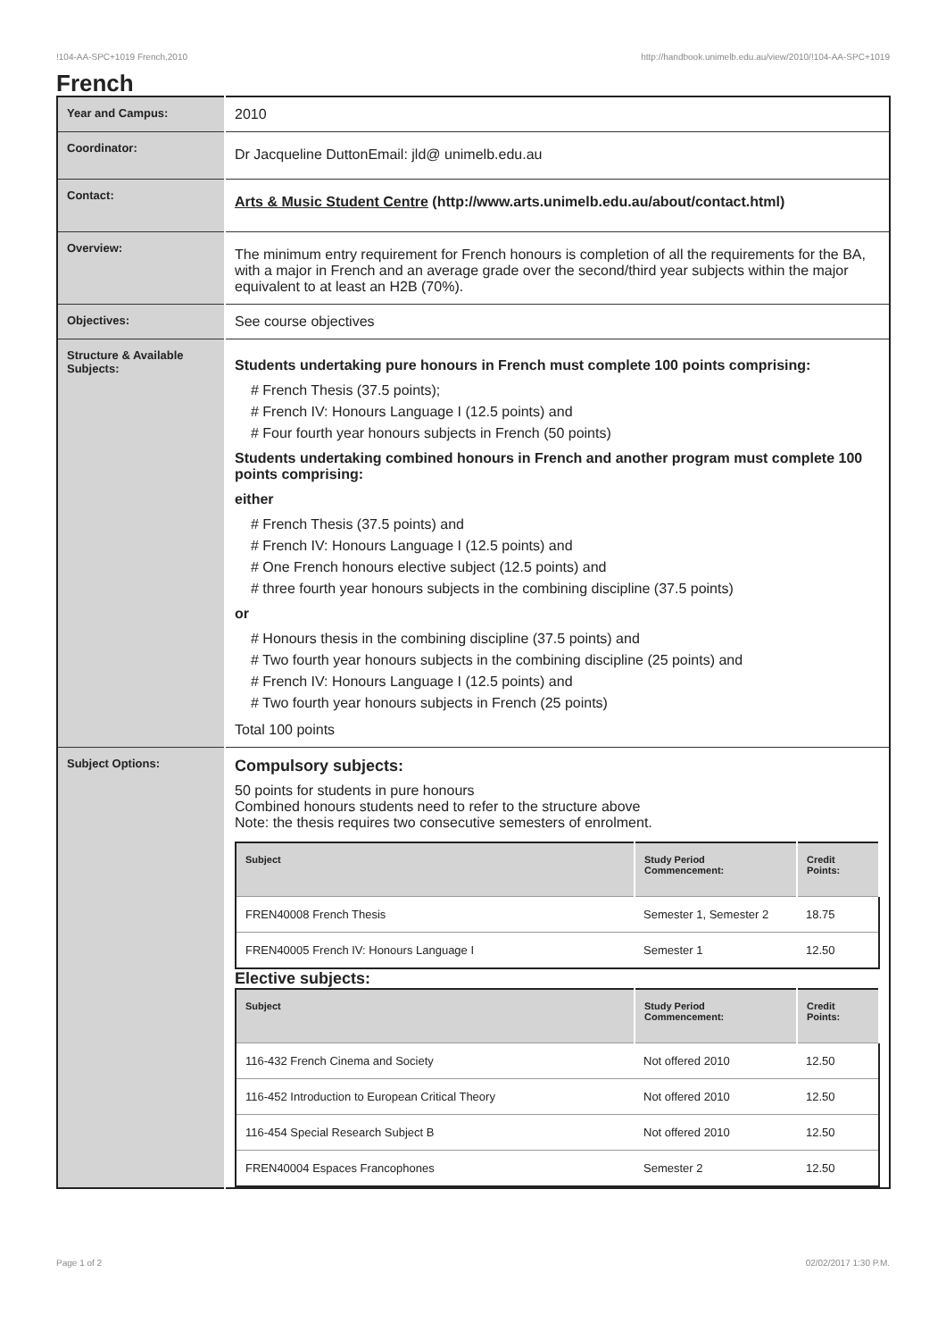!104-AA-SPC+1019 French,2010 http://handbook.unimelb.edu.au/view/2010/!104-AA-SPC+1019
French
| Year and Campus: | 2010 |
| Coordinator: | Dr Jacqueline DuttonEmail: jld@ unimelb.edu.au |
| Contact: | Arts & Music Student Centre (http://www.arts.unimelb.edu.au/about/contact.html) |
| Overview: | The minimum entry requirement for French honours is completion of all the requirements for the BA, with a major in French and an average grade over the second/third year subjects within the major equivalent to at least an H2B (70%). |
| Objectives: | See course objectives |
| Structure & Available Subjects: | Students undertaking pure honours in French must complete 100 points comprising: # French Thesis (37.5 points); # French IV: Honours Language I (12.5 points) and # Four fourth year honours subjects in French (50 points) Students undertaking combined honours in French and another program must complete 100 points comprising: either # French Thesis (37.5 points) and # French IV: Honours Language I (12.5 points) and # One French honours elective subject (12.5 points) and # three fourth year honours subjects in the combining discipline (37.5 points) or # Honours thesis in the combining discipline (37.5 points) and # Two fourth year honours subjects in the combining discipline (25 points) and # French IV: Honours Language I (12.5 points) and # Two fourth year honours subjects in French (25 points) Total 100 points |
| Subject Options: | Compulsory subjects: 50 points for students in pure honours Combined honours students need to refer to the structure above Note: the thesis requires two consecutive semesters of enrolment. / Subject / Study Period Commencement: / Credit Points: / / --- / --- / --- / / FREN40008 French Thesis / Semester 1, Semester 2 / 18.75 / / FREN40005 French IV: Honours Language I / Semester 1 / 12.50 / Elective subjects: / Subject / Study Period Commencement: / Credit Points: / / --- / --- / --- / / 116-432 French Cinema and Society / Not offered 2010 / 12.50 / / 116-452 Introduction to European Critical Theory / Not offered 2010 / 12.50 / / 116-454 Special Research Subject B / Not offered 2010 / 12.50 / / FREN40004 Espaces Francophones / Semester 2 / 12.50 / |
Page 1 of 2 02/02/2017 1:30 P.M.